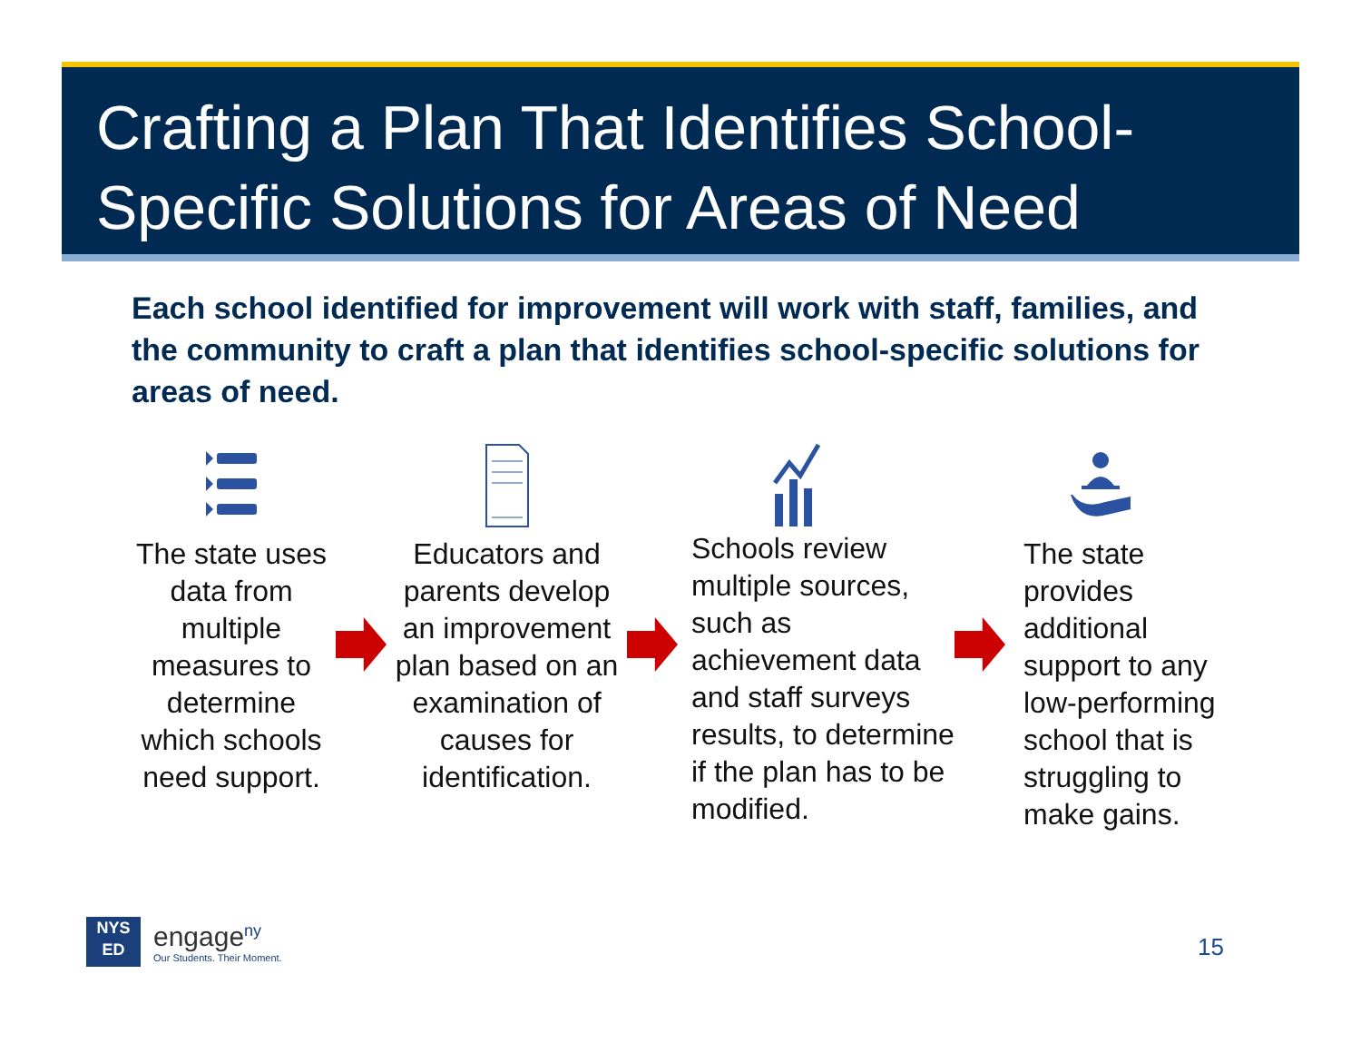Crafting a Plan That Identifies School-Specific Solutions for Areas of Need
Each school identified for improvement will work with staff, families, and the community to craft a plan that identifies school-specific solutions for areas of need.
The state uses data from multiple measures to determine which schools need support.
Educators and parents develop an improvement plan based on an examination of causes for identification.
Schools review multiple sources, such as achievement data and staff surveys results, to determine if the plan has to be modified.
The state provides additional support to any low-performing school that is struggling to make gains.
NYS
ED
engage<sup>ny</sup>
Our Students. Their Moment.
15